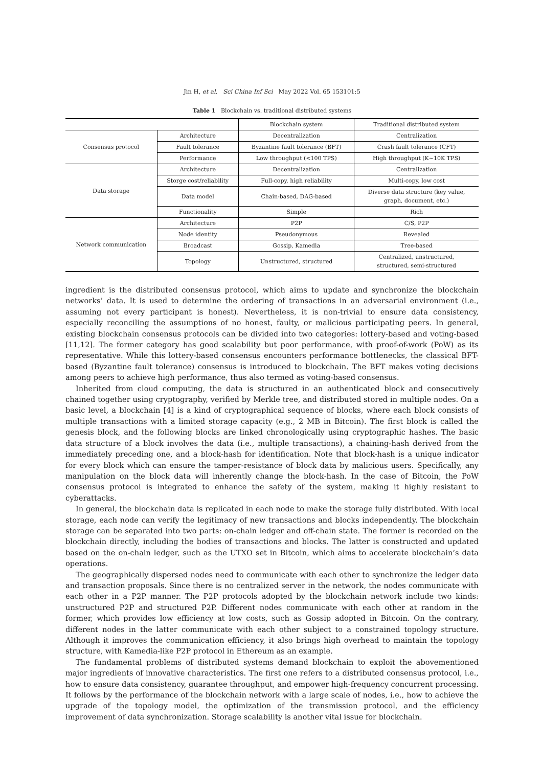Jin H, et al. Sci China Inf Sci May 2022 Vol. 65 153101:5
Table 1 Blockchain vs. traditional distributed systems
| | | Blockchain system | Traditional distributed system |
| --- | --- | --- | --- |
| Consensus protocol | Architecture | Decentralization | Centralization |
| | Fault tolerance | Byzantine fault tolerance (BFT) | Crash fault tolerance (CFT) |
| | Performance | Low throughput (<100 TPS) | High throughput (K∼10K TPS) |
| Data storage | Architecture | Decentralization | Centralization |
| | Storge cost/reliability | Full-copy, high reliability | Multi-copy, low cost |
| | Data model | Chain-based, DAG-based | Diverse data structure (key value, graph, document, etc.) |
| | Functionality | Simple | Rich |
| Network communication | Architecture | P2P | C/S, P2P |
| | Node identity | Pseudonymous | Revealed |
| | Broadcast | Gossip, Kamedia | Tree-based |
| | Topology | Unstructured, structured | Centralized, unstructured, structured, semi-structured |
ingredient is the distributed consensus protocol, which aims to update and synchronize the blockchain networks’ data. It is used to determine the ordering of transactions in an adversarial environment (i.e., assuming not every participant is honest). Nevertheless, it is non-trivial to ensure data consistency, especially reconciling the assumptions of no honest, faulty, or malicious participating peers. In general, existing blockchain consensus protocols can be divided into two categories: lottery-based and voting-based [11,12]. The former category has good scalability but poor performance, with proof-of-work (PoW) as its representative. While this lottery-based consensus encounters performance bottlenecks, the classical BFT-based (Byzantine fault tolerance) consensus is introduced to blockchain. The BFT makes voting decisions among peers to achieve high performance, thus also termed as voting-based consensus.
Inherited from cloud computing, the data is structured in an authenticated block and consecutively chained together using cryptography, verified by Merkle tree, and distributed stored in multiple nodes. On a basic level, a blockchain [4] is a kind of cryptographical sequence of blocks, where each block consists of multiple transactions with a limited storage capacity (e.g., 2 MB in Bitcoin). The first block is called the genesis block, and the following blocks are linked chronologically using cryptographic hashes. The basic data structure of a block involves the data (i.e., multiple transactions), a chaining-hash derived from the immediately preceding one, and a block-hash for identification. Note that block-hash is a unique indicator for every block which can ensure the tamper-resistance of block data by malicious users. Specifically, any manipulation on the block data will inherently change the block-hash. In the case of Bitcoin, the PoW consensus protocol is integrated to enhance the safety of the system, making it highly resistant to cyberattacks.
In general, the blockchain data is replicated in each node to make the storage fully distributed. With local storage, each node can verify the legitimacy of new transactions and blocks independently. The blockchain storage can be separated into two parts: on-chain ledger and off-chain state. The former is recorded on the blockchain directly, including the bodies of transactions and blocks. The latter is constructed and updated based on the on-chain ledger, such as the UTXO set in Bitcoin, which aims to accelerate blockchain’s data operations.
The geographically dispersed nodes need to communicate with each other to synchronize the ledger data and transaction proposals. Since there is no centralized server in the network, the nodes communicate with each other in a P2P manner. The P2P protocols adopted by the blockchain network include two kinds: unstructured P2P and structured P2P. Different nodes communicate with each other at random in the former, which provides low efficiency at low costs, such as Gossip adopted in Bitcoin. On the contrary, different nodes in the latter communicate with each other subject to a constrained topology structure. Although it improves the communication efficiency, it also brings high overhead to maintain the topology structure, with Kamedia-like P2P protocol in Ethereum as an example.
The fundamental problems of distributed systems demand blockchain to exploit the abovementioned major ingredients of innovative characteristics. The first one refers to a distributed consensus protocol, i.e., how to ensure data consistency, guarantee throughput, and empower high-frequency concurrent processing. It follows by the performance of the blockchain network with a large scale of nodes, i.e., how to achieve the upgrade of the topology model, the optimization of the transmission protocol, and the efficiency improvement of data synchronization. Storage scalability is another vital issue for blockchain.